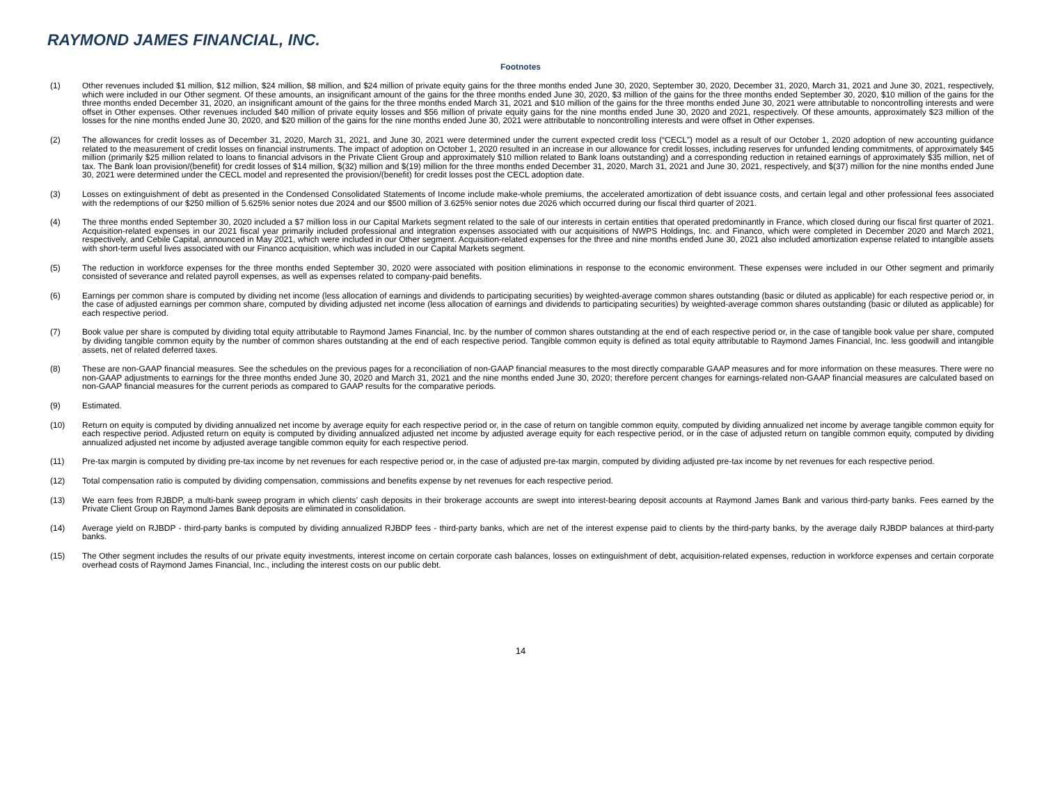RAYMOND JAMES FINANCIAL, INC.
Footnotes
(1) Other revenues included $1 million, $12 million, $24 million, $8 million, and $24 million of private equity gains for the three months ended June 30, 2020, September 30, 2020, December 31, 2020, March 31, 2021 and June 30, 2021, respectively, which were included in our Other segment. Of these amounts, an insignificant amount of the gains for the three months ended June 30, 2020, $3 million of the gains for the three months ended September 30, 2020, $10 million of the gains for the three months ended December 31, 2020, an insignificant amount of the gains for the three months ended March 31, 2021 and $10 million of the gains for the three months ended June 30, 2021 were attributable to noncontrolling interests and were offset in Other expenses. Other revenues included $40 million of private equity losses and $56 million of private equity gains for the nine months ended June 30, 2020 and 2021, respectively. Of these amounts, approximately $23 million of the losses for the nine months ended June 30, 2020, and $20 million of the gains for the nine months ended June 30, 2021 were attributable to noncontrolling interests and were offset in Other expenses.
(2) The allowances for credit losses as of December 31, 2020, March 31, 2021, and June 30, 2021 were determined under the current expected credit loss (“CECL”) model as a result of our October 1, 2020 adoption of new accounting guidance related to the measurement of credit losses on financial instruments. The impact of adoption on October 1, 2020 resulted in an increase in our allowance for credit losses, including reserves for unfunded lending commitments, of approximately $45 million (primarily $25 million related to loans to financial advisors in the Private Client Group and approximately $10 million related to Bank loans outstanding) and a corresponding reduction in retained earnings of approximately $35 million, net of tax. The Bank loan provision/(benefit) for credit losses of $14 million, $(32) million and $(19) million for the three months ended December 31, 2020, March 31, 2021 and June 30, 2021, respectively, and $(37) million for the nine months ended June 30, 2021 were determined under the CECL model and represented the provision/(benefit) for credit losses post the CECL adoption date.
(3) Losses on extinguishment of debt as presented in the Condensed Consolidated Statements of Income include make-whole premiums, the accelerated amortization of debt issuance costs, and certain legal and other professional fees associated with the redemptions of our $250 million of 5.625% senior notes due 2024 and our $500 million of 3.625% senior notes due 2026 which occurred during our fiscal third quarter of 2021.
(4) The three months ended September 30, 2020 included a $7 million loss in our Capital Markets segment related to the sale of our interests in certain entities that operated predominantly in France, which closed during our fiscal first quarter of 2021. Acquisition-related expenses in our 2021 fiscal year primarily included professional and integration expenses associated with our acquisitions of NWPS Holdings, Inc. and Financo, which were completed in December 2020 and March 2021, respectively, and Cebile Capital, announced in May 2021, which were included in our Other segment. Acquisition-related expenses for the three and nine months ended June 30, 2021 also included amortization expense related to intangible assets with short-term useful lives associated with our Financo acquisition, which was included in our Capital Markets segment.
(5) The reduction in workforce expenses for the three months ended September 30, 2020 were associated with position eliminations in response to the economic environment. These expenses were included in our Other segment and primarily consisted of severance and related payroll expenses, as well as expenses related to company-paid benefits.
(6) Earnings per common share is computed by dividing net income (less allocation of earnings and dividends to participating securities) by weighted-average common shares outstanding (basic or diluted as applicable) for each respective period or, in the case of adjusted earnings per common share, computed by dividing adjusted net income (less allocation of earnings and dividends to participating securities) by weighted-average common shares outstanding (basic or diluted as applicable) for each respective period.
(7) Book value per share is computed by dividing total equity attributable to Raymond James Financial, Inc. by the number of common shares outstanding at the end of each respective period or, in the case of tangible book value per share, computed by dividing tangible common equity by the number of common shares outstanding at the end of each respective period. Tangible common equity is defined as total equity attributable to Raymond James Financial, Inc. less goodwill and intangible assets, net of related deferred taxes.
(8) These are non-GAAP financial measures. See the schedules on the previous pages for a reconciliation of non-GAAP financial measures to the most directly comparable GAAP measures and for more information on these measures. There were no non-GAAP adjustments to earnings for the three months ended June 30, 2020 and March 31, 2021 and the nine months ended June 30, 2020; therefore percent changes for earnings-related non-GAAP financial measures are calculated based on non-GAAP financial measures for the current periods as compared to GAAP results for the comparative periods.
(9) Estimated.
(10) Return on equity is computed by dividing annualized net income by average equity for each respective period or, in the case of return on tangible common equity, computed by dividing annualized net income by average tangible common equity for each respective period. Adjusted return on equity is computed by dividing annualized adjusted net income by adjusted average equity for each respective period, or in the case of adjusted return on tangible common equity, computed by dividing annualized adjusted net income by adjusted average tangible common equity for each respective period.
(11) Pre-tax margin is computed by dividing pre-tax income by net revenues for each respective period or, in the case of adjusted pre-tax margin, computed by dividing adjusted pre-tax income by net revenues for each respective period.
(12) Total compensation ratio is computed by dividing compensation, commissions and benefits expense by net revenues for each respective period.
(13) We earn fees from RJBDP, a multi-bank sweep program in which clients’ cash deposits in their brokerage accounts are swept into interest-bearing deposit accounts at Raymond James Bank and various third-party banks. Fees earned by the Private Client Group on Raymond James Bank deposits are eliminated in consolidation.
(14) Average yield on RJBDP - third-party banks is computed by dividing annualized RJBDP fees - third-party banks, which are net of the interest expense paid to clients by the third-party banks, by the average daily RJBDP balances at third-party banks.
(15) The Other segment includes the results of our private equity investments, interest income on certain corporate cash balances, losses on extinguishment of debt, acquisition-related expenses, reduction in workforce expenses and certain corporate overhead costs of Raymond James Financial, Inc., including the interest costs on our public debt.
14